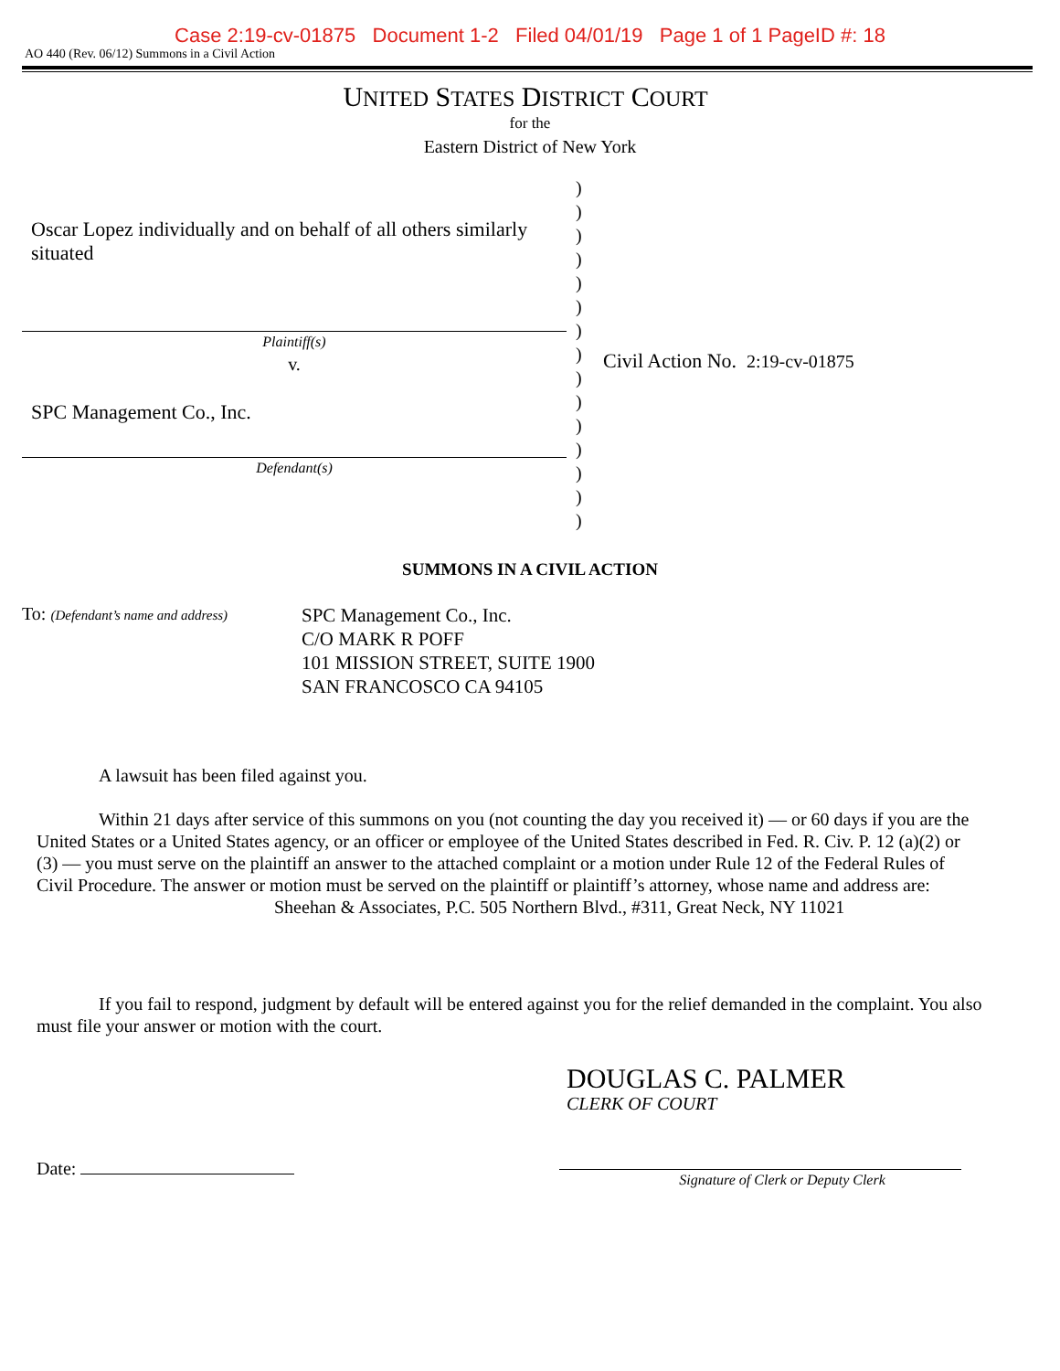Case 2:19-cv-01875 Document 1-2 Filed 04/01/19 Page 1 of 1 PageID #: 18
AO 440 (Rev. 06/12) Summons in a Civil Action
UNITED STATES DISTRICT COURT
for the
Eastern District of New York
Oscar Lopez individually and on behalf of all others similarly situated
Plaintiff(s)
v.
SPC Management Co., Inc.
Defendant(s)
)
)
)
)
)
)
)
)
)
)
)
)
)
)
)
Civil Action No. 2:19-cv-01875
SUMMONS IN A CIVIL ACTION
To: (Defendant’s name and address)
SPC Management Co., Inc.
C/O MARK R POFF
101 MISSION STREET, SUITE 1900
SAN FRANCOSCO CA 94105
A lawsuit has been filed against you.
Within 21 days after service of this summons on you (not counting the day you received it) — or 60 days if you are the United States or a United States agency, or an officer or employee of the United States described in Fed. R. Civ. P. 12 (a)(2) or (3) — you must serve on the plaintiff an answer to the attached complaint or a motion under Rule 12 of the Federal Rules of Civil Procedure. The answer or motion must be served on the plaintiff or plaintiff’s attorney, whose name and address are: Sheehan & Associates, P.C. 505 Northern Blvd., #311, Great Neck, NY 11021
If you fail to respond, judgment by default will be entered against you for the relief demanded in the complaint. You also must file your answer or motion with the court.
DOUGLAS C. PALMER
CLERK OF COURT
Date:
Signature of Clerk or Deputy Clerk